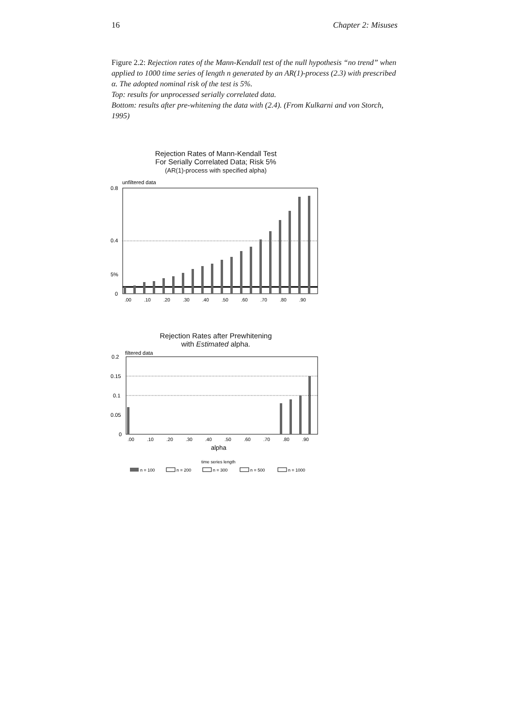16 Chapter 2: Misuses
Figure 2.2: Rejection rates of the Mann-Kendall test of the null hypothesis “no trend” when applied to 1000 time series of length n generated by an AR(1)-process (2.3) with prescribed α. The adopted nominal risk of the test is 5%.
Top: results for unprocessed serially correlated data.
Bottom: results after pre-whitening the data with (2.4). (From Kulkarni and von Storch, 1995)
Rejection Rates of Mann-Kendall Test
For Serially Correlated Data; Risk 5%
(AR(1)-process with specified alpha)
unfiltered data
0.8
0.4
5%
0
.00
.10
.20
.30
.40
.50
.60
.70
.80
.90
Rejection Rates after Prewhitening
with Estimated alpha.
filtered data
0.2
0.15
0.1
0.05
0
.00
.10
.20
.30
.40
.50
.60
.70
.80
.90
alpha
time series length
n = 100
n = 200
n = 300
n = 500
n = 1000